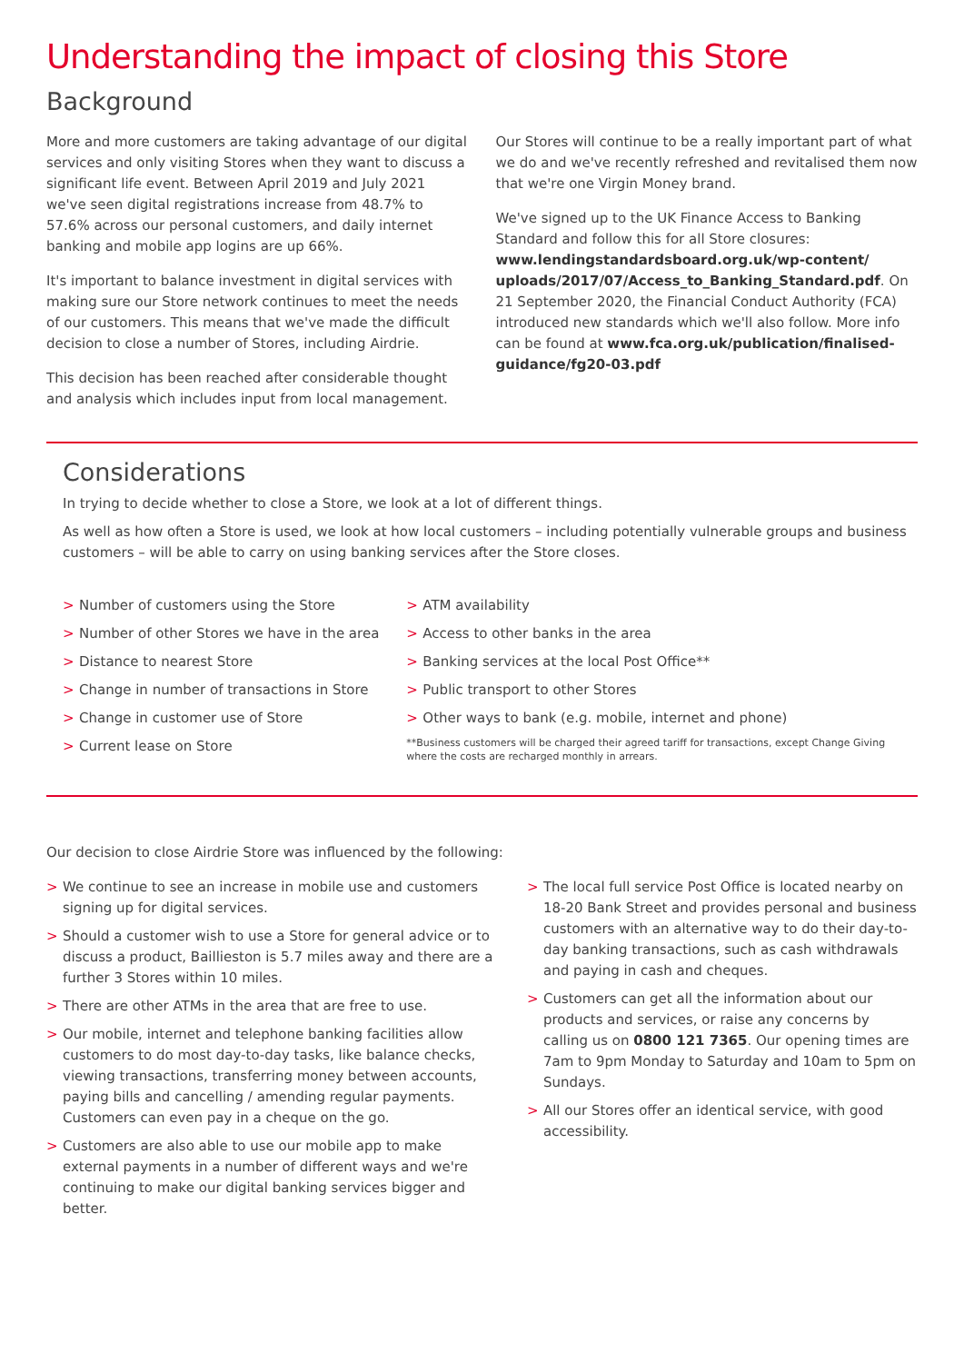Understanding the impact of closing this Store
Background
More and more customers are taking advantage of our digital services and only visiting Stores when they want to discuss a significant life event. Between April 2019 and July 2021 we've seen digital registrations increase from 48.7% to 57.6% across our personal customers, and daily internet banking and mobile app logins are up 66%.
It's important to balance investment in digital services with making sure our Store network continues to meet the needs of our customers. This means that we've made the difficult decision to close a number of Stores, including Airdrie.
This decision has been reached after considerable thought and analysis which includes input from local management.
Our Stores will continue to be a really important part of what we do and we've recently refreshed and revitalised them now that we're one Virgin Money brand.
We've signed up to the UK Finance Access to Banking Standard and follow this for all Store closures: www.lendingstandardsboard.org.uk/wp-content/ uploads/2017/07/Access_to_Banking_Standard.pdf. On 21 September 2020, the Financial Conduct Authority (FCA) introduced new standards which we'll also follow. More info can be found at www.fca.org.uk/publication/finalised-guidance/fg20-03.pdf
Considerations
In trying to decide whether to close a Store, we look at a lot of different things.
As well as how often a Store is used, we look at how local customers – including potentially vulnerable groups and business customers – will be able to carry on using banking services after the Store closes.
> Number of customers using the Store
> Number of other Stores we have in the area
> Distance to nearest Store
> Change in number of transactions in Store
> Change in customer use of Store
> Current lease on Store
> ATM availability
> Access to other banks in the area
> Banking services at the local Post Office**
> Public transport to other Stores
> Other ways to bank (e.g. mobile, internet and phone)
**Business customers will be charged their agreed tariff for transactions, except Change Giving where the costs are recharged monthly in arrears.
Our decision to close Airdrie Store was influenced by the following:
> We continue to see an increase in mobile use and customers signing up for digital services.
> Should a customer wish to use a Store for general advice or to discuss a product, Baillieston is 5.7 miles away and there are a further 3 Stores within 10 miles.
> There are other ATMs in the area that are free to use.
> Our mobile, internet and telephone banking facilities allow customers to do most day-to-day tasks, like balance checks, viewing transactions, transferring money between accounts, paying bills and cancelling / amending regular payments. Customers can even pay in a cheque on the go.
> Customers are also able to use our mobile app to make external payments in a number of different ways and we're continuing to make our digital banking services bigger and better.
> The local full service Post Office is located nearby on 18-20 Bank Street and provides personal and business customers with an alternative way to do their day-to-day banking transactions, such as cash withdrawals and paying in cash and cheques.
> Customers can get all the information about our products and services, or raise any concerns by calling us on 0800 121 7365. Our opening times are 7am to 9pm Monday to Saturday and 10am to 5pm on Sundays.
> All our Stores offer an identical service, with good accessibility.